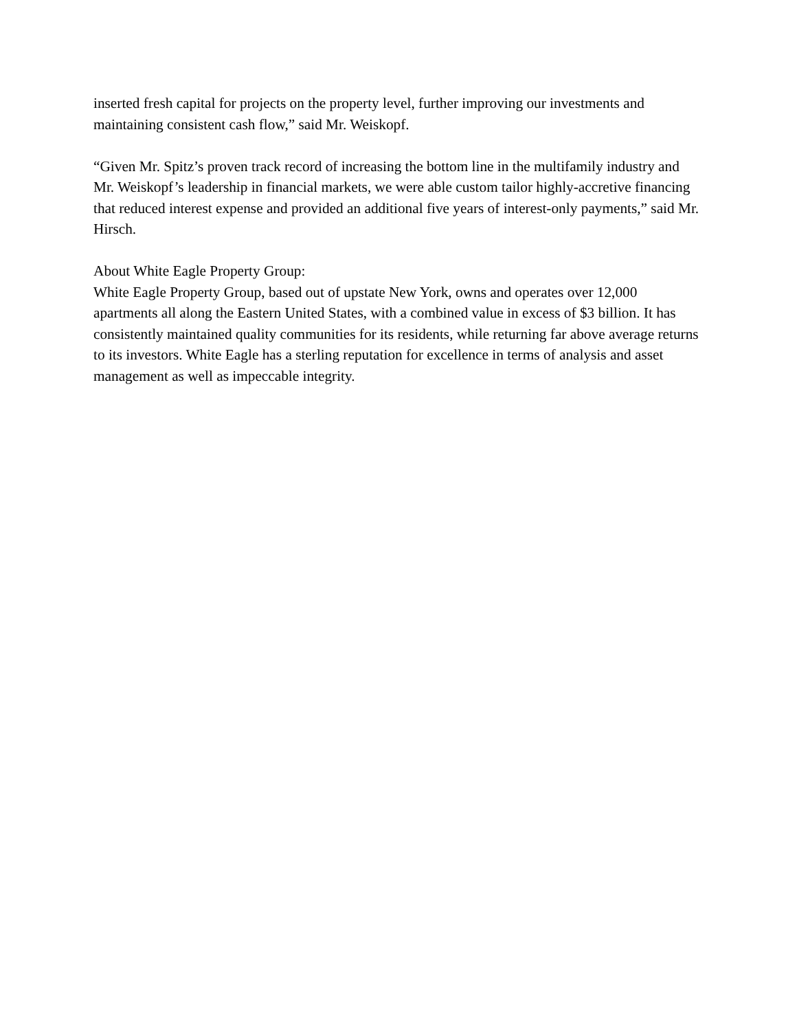inserted fresh capital for projects on the property level, further improving our investments and maintaining consistent cash flow,” said Mr. Weiskopf.
“Given Mr. Spitz’s proven track record of increasing the bottom line in the multifamily industry and Mr. Weiskopf’s leadership in financial markets, we were able custom tailor highly-accretive financing that reduced interest expense and provided an additional five years of interest-only payments,” said Mr. Hirsch.
About White Eagle Property Group:
White Eagle Property Group, based out of upstate New York, owns and operates over 12,000 apartments all along the Eastern United States, with a combined value in excess of $3 billion. It has consistently maintained quality communities for its residents, while returning far above average returns to its investors. White Eagle has a sterling reputation for excellence in terms of analysis and asset management as well as impeccable integrity.